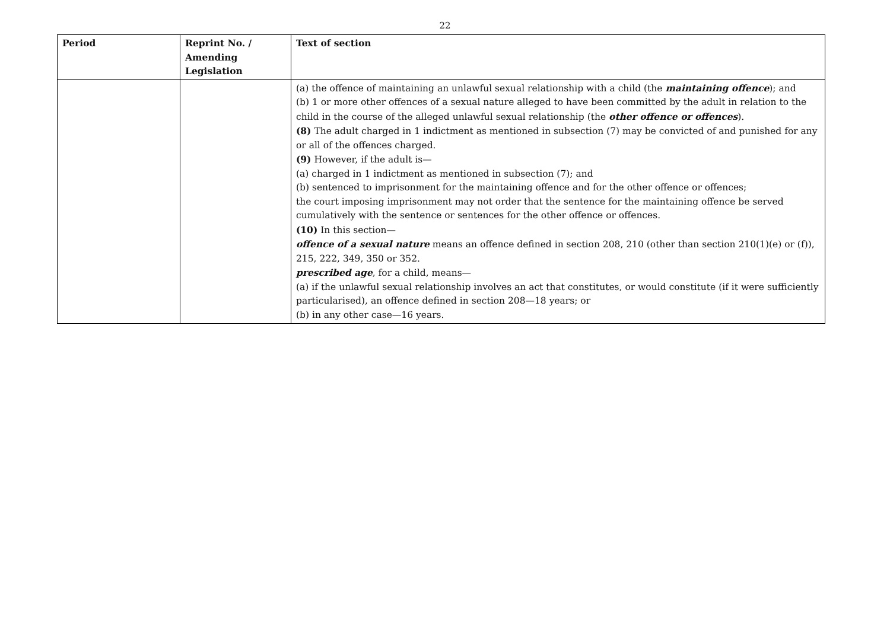22
| Period | Reprint No. / Amending Legislation | Text of section |
| --- | --- | --- |
| | | (a) the offence of maintaining an unlawful sexual relationship with a child (the maintaining offence ); and (b) 1 or more other offences of a sexual nature alleged to have been committed by the adult in relation to the child in the course of the alleged unlawful sexual relationship (the other offence or offences ). (8) The adult charged in 1 indictment as mentioned in subsection (7) may be convicted of and punished for any or all of the offences charged. (9) However, if the adult is— (a) charged in 1 indictment as mentioned in subsection (7); and (b) sentenced to imprisonment for the maintaining offence and for the other offence or offences; the court imposing imprisonment may not order that the sentence for the maintaining offence be served cumulatively with the sentence or sentences for the other offence or offences. (10) In this section— offence of a sexual nature means an offence defined in section 208, 210 (other than section 210(1)(e) or (f)), 215, 222, 349, 350 or 352. prescribed age , for a child, means— (a) if the unlawful sexual relationship involves an act that constitutes, or would constitute (if it were sufficiently particularised), an offence defined in section 208—18 years; or (b) in any other case—16 years. |